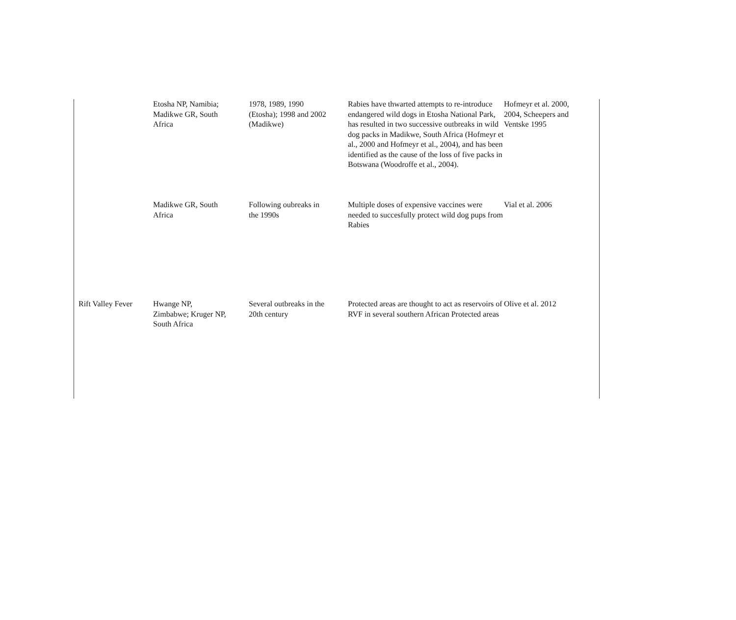| | Etosha NP, Namibia; Madikwe GR, South Africa | 1978, 1989, 1990 (Etosha); 1998 and 2002 (Madikwe) | Rabies have thwarted attempts to re-introduce endangered wild dogs in Etosha National Park, has resulted in two successive outbreaks in wild dog packs in Madikwe, South Africa (Hofmeyr et al., 2000 and Hofmeyr et al., 2004), and has been identified as the cause of the loss of five packs in Botswana (Woodroffe et al., 2004). | Hofmeyr et al. 2000, 2004, Scheepers and Ventske 1995 |
| | Madikwe GR, South Africa | Following oubreaks in the 1990s | Multiple doses of expensive vaccines were needed to succesfully protect wild dog pups from Rabies | Vial et al. 2006 |
| Rift Valley Fever | Hwange NP, Zimbabwe; Kruger NP, South Africa | Several outbreaks in the 20th century | Protected areas are thought to act as reservoirs of RVF in several southern African Protected areas | Olive et al. 2012 |